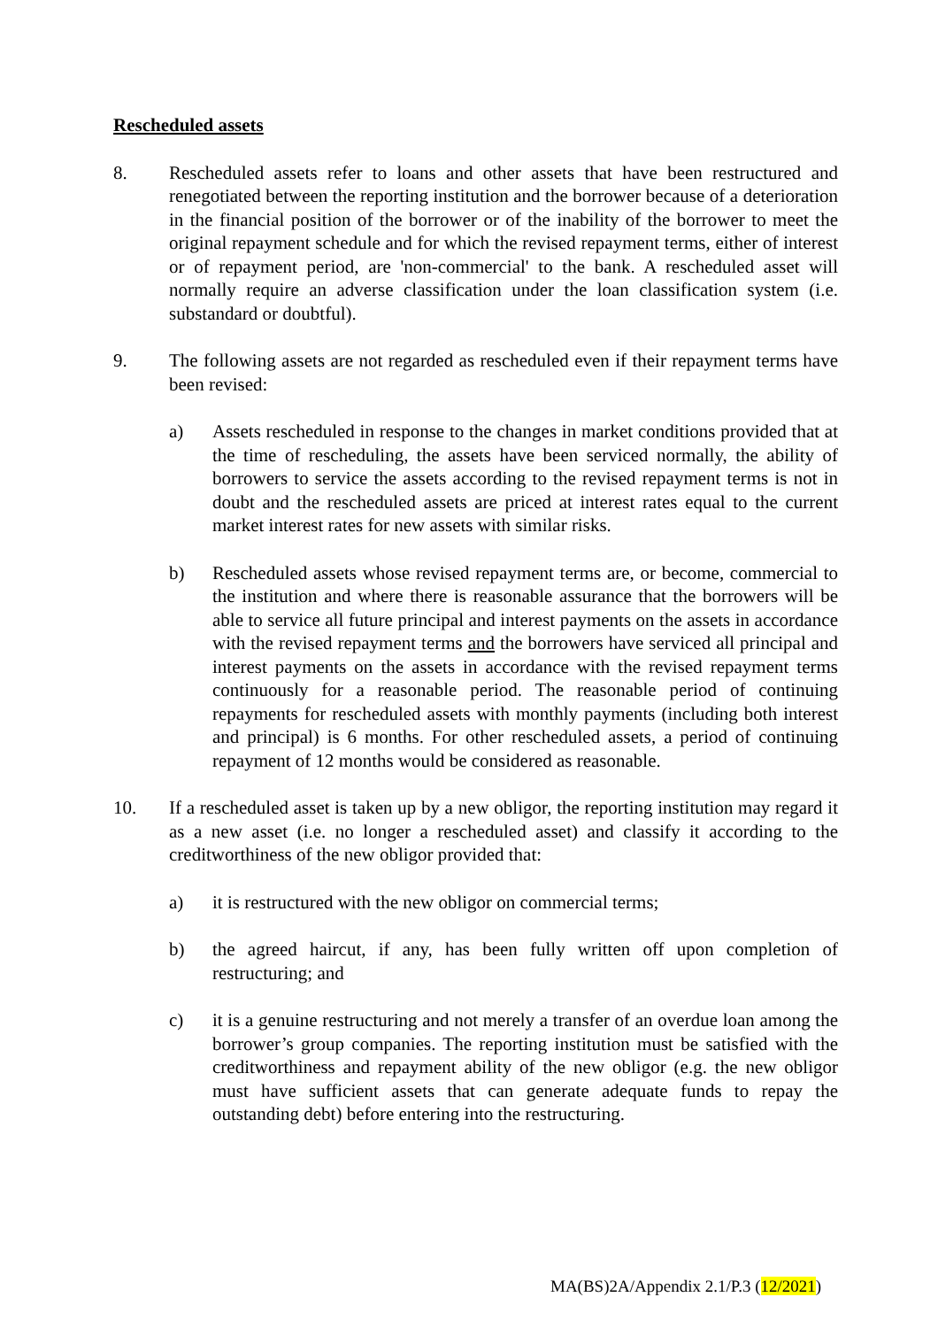Rescheduled assets
8. Rescheduled assets refer to loans and other assets that have been restructured and renegotiated between the reporting institution and the borrower because of a deterioration in the financial position of the borrower or of the inability of the borrower to meet the original repayment schedule and for which the revised repayment terms, either of interest or of repayment period, are 'non-commercial' to the bank. A rescheduled asset will normally require an adverse classification under the loan classification system (i.e. substandard or doubtful).
9. The following assets are not regarded as rescheduled even if their repayment terms have been revised:
a) Assets rescheduled in response to the changes in market conditions provided that at the time of rescheduling, the assets have been serviced normally, the ability of borrowers to service the assets according to the revised repayment terms is not in doubt and the rescheduled assets are priced at interest rates equal to the current market interest rates for new assets with similar risks.
b) Rescheduled assets whose revised repayment terms are, or become, commercial to the institution and where there is reasonable assurance that the borrowers will be able to service all future principal and interest payments on the assets in accordance with the revised repayment terms and the borrowers have serviced all principal and interest payments on the assets in accordance with the revised repayment terms continuously for a reasonable period. The reasonable period of continuing repayments for rescheduled assets with monthly payments (including both interest and principal) is 6 months. For other rescheduled assets, a period of continuing repayment of 12 months would be considered as reasonable.
10. If a rescheduled asset is taken up by a new obligor, the reporting institution may regard it as a new asset (i.e. no longer a rescheduled asset) and classify it according to the creditworthiness of the new obligor provided that:
a) it is restructured with the new obligor on commercial terms;
b) the agreed haircut, if any, has been fully written off upon completion of restructuring; and
c) it is a genuine restructuring and not merely a transfer of an overdue loan among the borrower’s group companies. The reporting institution must be satisfied with the creditworthiness and repayment ability of the new obligor (e.g. the new obligor must have sufficient assets that can generate adequate funds to repay the outstanding debt) before entering into the restructuring.
MA(BS)2A/Appendix 2.1/P.3 (12/2021)